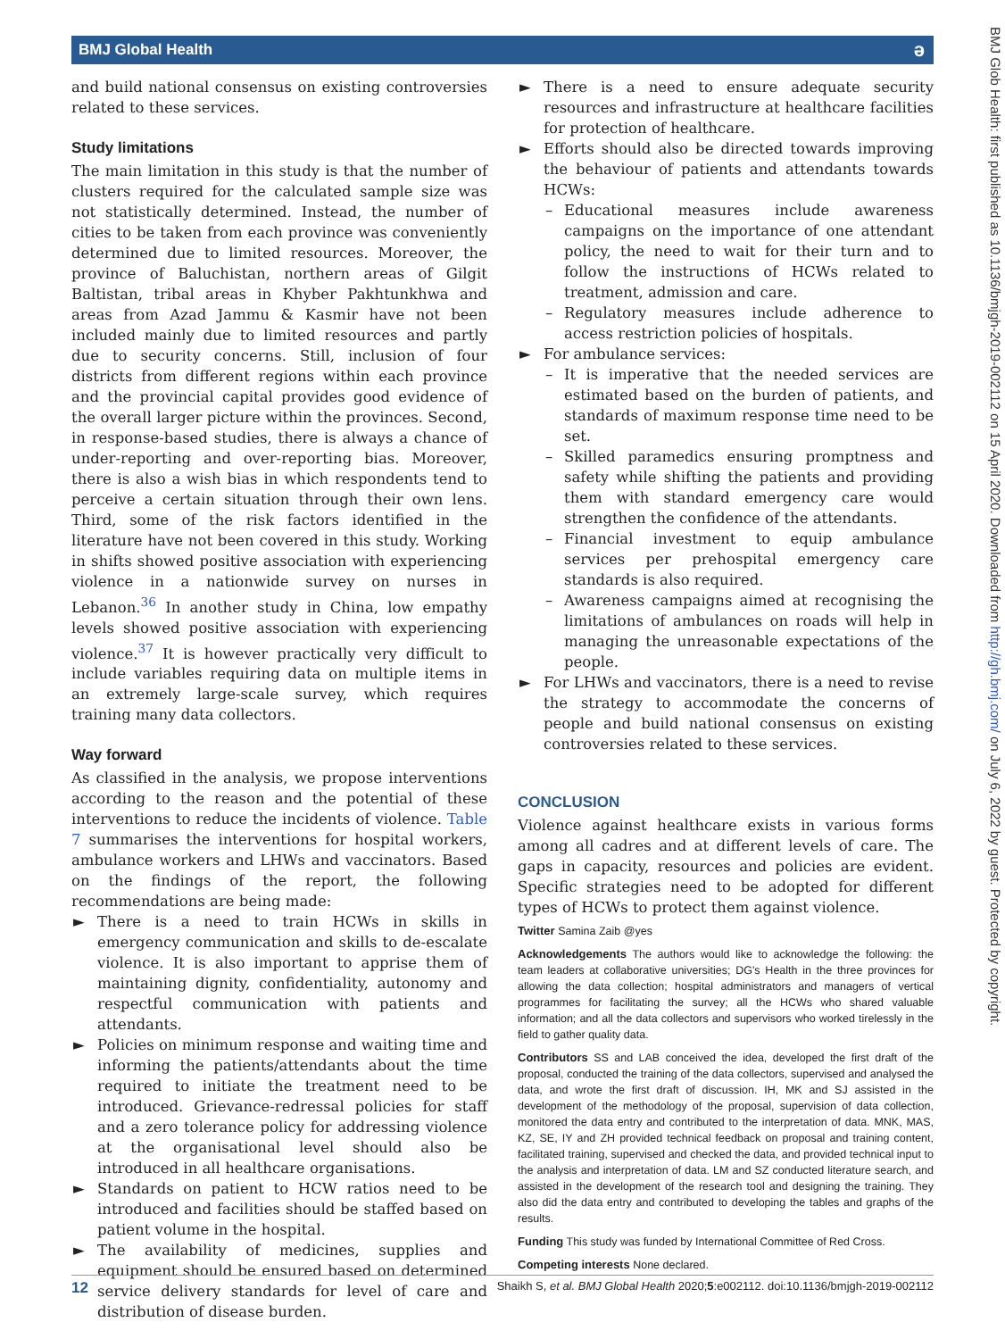BMJ Global Health ǝ
BMJ Glob Health: first published as 10.1136/bmjgh-2019-002112 on 15 April 2020. Downloaded from http://gh.bmj.com/ on July 6, 2022 by guest. Protected by copyright.
and build national consensus on existing controversies related to these services.
Study limitations
The main limitation in this study is that the number of clusters required for the calculated sample size was not statistically determined. Instead, the number of cities to be taken from each province was conveniently determined due to limited resources. Moreover, the province of Baluchistan, northern areas of Gilgit Baltistan, tribal areas in Khyber Pakhtunkhwa and areas from Azad Jammu & Kasmir have not been included mainly due to limited resources and partly due to security concerns. Still, inclusion of four districts from different regions within each province and the provincial capital provides good evidence of the overall larger picture within the provinces. Second, in response-based studies, there is always a chance of under-reporting and over-reporting bias. Moreover, there is also a wish bias in which respondents tend to perceive a certain situation through their own lens. Third, some of the risk factors identified in the literature have not been covered in this study. Working in shifts showed positive association with experiencing violence in a nationwide survey on nurses in Lebanon.<sup>36</sup> In another study in China, low empathy levels showed positive association with experiencing violence.<sup>37</sup> It is however practically very difficult to include variables requiring data on multiple items in an extremely large-scale survey, which requires training many data collectors.
Way forward
As classified in the analysis, we propose interventions according to the reason and the potential of these interventions to reduce the incidents of violence. Table 7 summarises the interventions for hospital workers, ambulance workers and LHWs and vaccinators. Based on the findings of the report, the following recommendations are being made:
► There is a need to train HCWs in skills in emergency communication and skills to de-escalate violence. It is also important to apprise them of maintaining dignity, confidentiality, autonomy and respectful communication with patients and attendants.
► Policies on minimum response and waiting time and informing the patients/attendants about the time required to initiate the treatment need to be introduced. Grievance-redressal policies for staff and a zero tolerance policy for addressing violence at the organisational level should also be introduced in all healthcare organisations.
► Standards on patient to HCW ratios need to be introduced and facilities should be staffed based on patient volume in the hospital.
► The availability of medicines, supplies and equipment should be ensured based on determined service delivery standards for level of care and distribution of disease burden.
► There is a need to ensure adequate security resources and infrastructure at healthcare facilities for protection of healthcare.
► Efforts should also be directed towards improving the behaviour of patients and attendants towards HCWs:
– Educational measures include awareness campaigns on the importance of one attendant policy, the need to wait for their turn and to follow the instructions of HCWs related to treatment, admission and care.
– Regulatory measures include adherence to access restriction policies of hospitals.
► For ambulance services:
– It is imperative that the needed services are estimated based on the burden of patients, and standards of maximum response time need to be set.
– Skilled paramedics ensuring promptness and safety while shifting the patients and providing them with standard emergency care would strengthen the confidence of the attendants.
– Financial investment to equip ambulance services per prehospital emergency care standards is also required.
– Awareness campaigns aimed at recognising the limitations of ambulances on roads will help in managing the unreasonable expectations of the people.
► For LHWs and vaccinators, there is a need to revise the strategy to accommodate the concerns of people and build national consensus on existing controversies related to these services.
CONCLUSION
Violence against healthcare exists in various forms among all cadres and at different levels of care. The gaps in capacity, resources and policies are evident. Specific strategies need to be adopted for different types of HCWs to protect them against violence.
Twitter Samina Zaib @yes
Acknowledgements The authors would like to acknowledge the following: the team leaders at collaborative universities; DG's Health in the three provinces for allowing the data collection; hospital administrators and managers of vertical programmes for facilitating the survey; all the HCWs who shared valuable information; and all the data collectors and supervisors who worked tirelessly in the field to gather quality data.
Contributors SS and LAB conceived the idea, developed the first draft of the proposal, conducted the training of the data collectors, supervised and analysed the data, and wrote the first draft of discussion. IH, MK and SJ assisted in the development of the methodology of the proposal, supervision of data collection, monitored the data entry and contributed to the interpretation of data. MNK, MAS, KZ, SE, IY and ZH provided technical feedback on proposal and training content, facilitated training, supervised and checked the data, and provided technical input to the analysis and interpretation of data. LM and SZ conducted literature search, and assisted in the development of the research tool and designing the training. They also did the data entry and contributed to developing the tables and graphs of the results.
Funding This study was funded by International Committee of Red Cross.
Competing interests None declared.
12 Shaikh S, et al. BMJ Global Health 2020;5:e002112. doi:10.1136/bmjgh-2019-002112